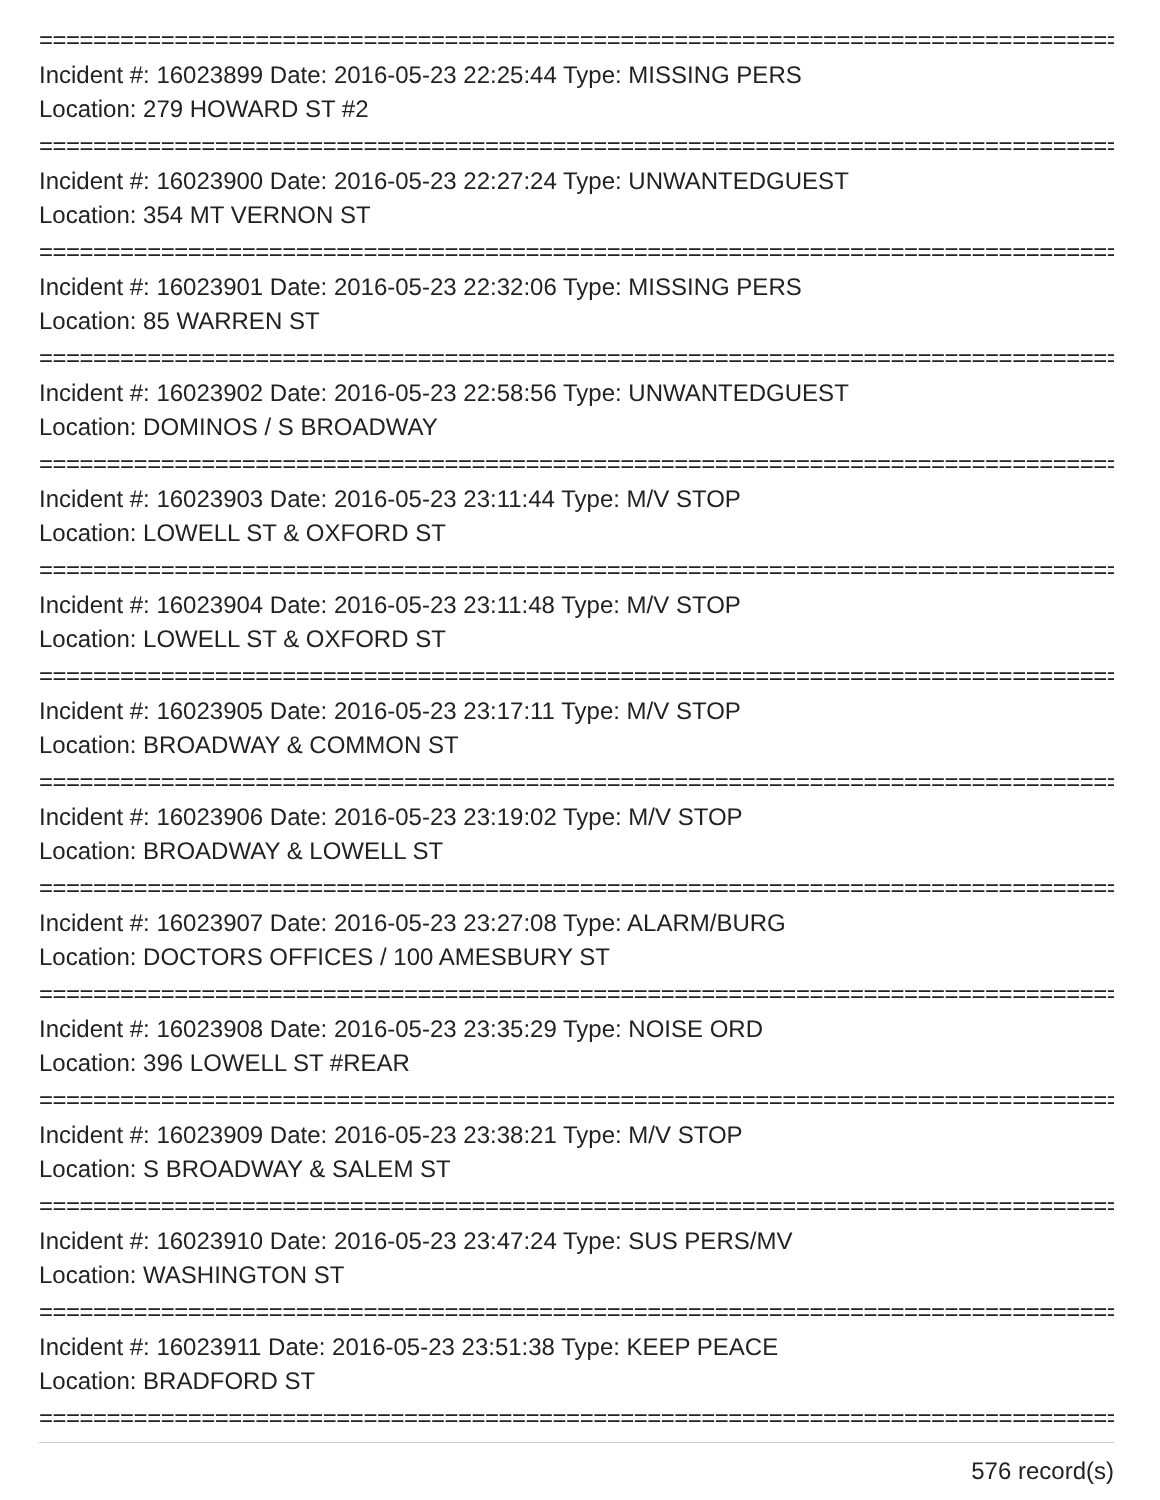================================================================================
Incident #: 16023899 Date: 2016-05-23 22:25:44 Type: MISSING PERS
Location: 279 HOWARD ST #2
================================================================================
Incident #: 16023900 Date: 2016-05-23 22:27:24 Type: UNWANTEDGUEST
Location: 354 MT VERNON ST
================================================================================
Incident #: 16023901 Date: 2016-05-23 22:32:06 Type: MISSING PERS
Location: 85 WARREN ST
================================================================================
Incident #: 16023902 Date: 2016-05-23 22:58:56 Type: UNWANTEDGUEST
Location: DOMINOS / S BROADWAY
================================================================================
Incident #: 16023903 Date: 2016-05-23 23:11:44 Type: M/V STOP
Location: LOWELL ST & OXFORD ST
================================================================================
Incident #: 16023904 Date: 2016-05-23 23:11:48 Type: M/V STOP
Location: LOWELL ST & OXFORD ST
================================================================================
Incident #: 16023905 Date: 2016-05-23 23:17:11 Type: M/V STOP
Location: BROADWAY & COMMON ST
================================================================================
Incident #: 16023906 Date: 2016-05-23 23:19:02 Type: M/V STOP
Location: BROADWAY & LOWELL ST
================================================================================
Incident #: 16023907 Date: 2016-05-23 23:27:08 Type: ALARM/BURG
Location: DOCTORS OFFICES / 100 AMESBURY ST
================================================================================
Incident #: 16023908 Date: 2016-05-23 23:35:29 Type: NOISE ORD
Location: 396 LOWELL ST #REAR
================================================================================
Incident #: 16023909 Date: 2016-05-23 23:38:21 Type: M/V STOP
Location: S BROADWAY & SALEM ST
================================================================================
Incident #: 16023910 Date: 2016-05-23 23:47:24 Type: SUS PERS/MV
Location: WASHINGTON ST
================================================================================
Incident #: 16023911 Date: 2016-05-23 23:51:38 Type: KEEP PEACE
Location: BRADFORD ST
================================================================================
576 record(s)